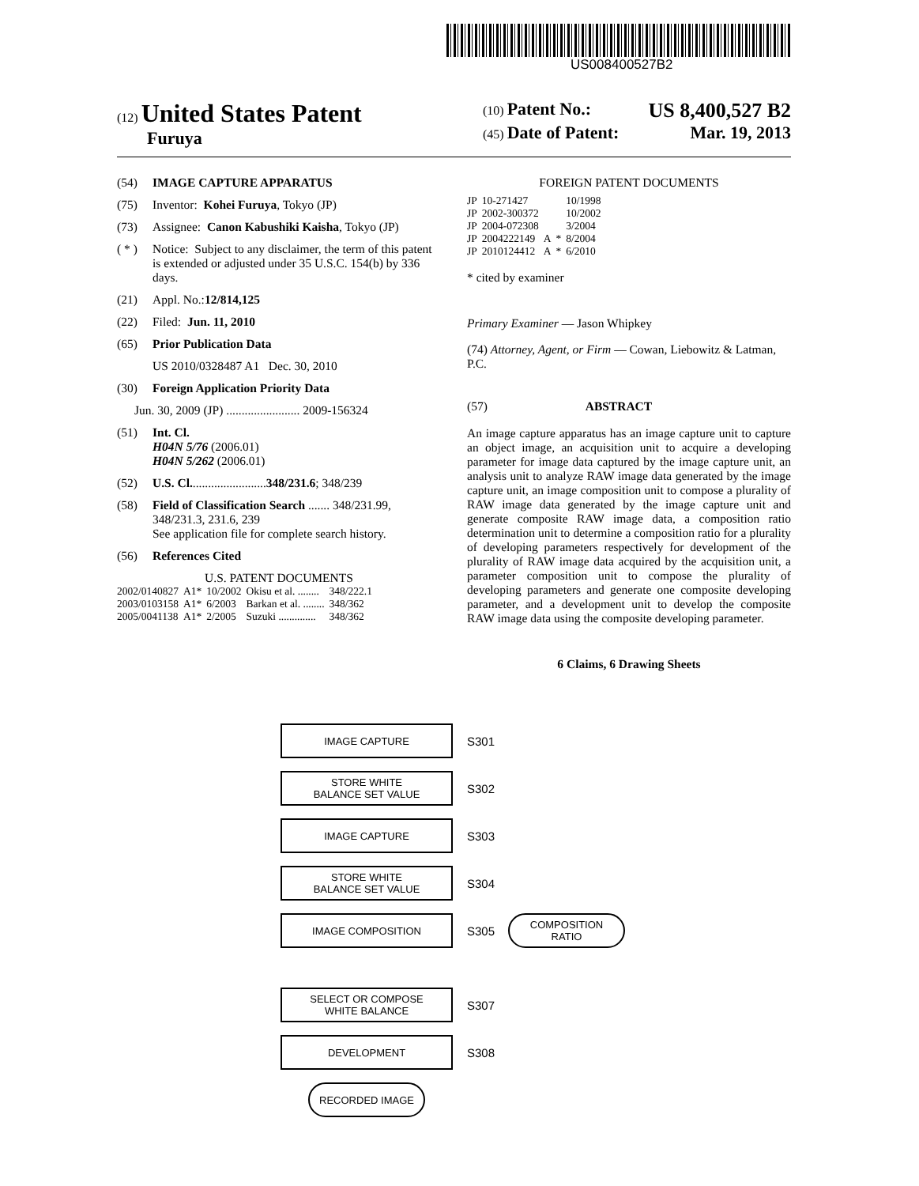US008400527B2
(12) United States Patent
Furuya
(10) Patent No.: US 8,400,527 B2
(45) Date of Patent: Mar. 19, 2013
(54) IMAGE CAPTURE APPARATUS
(75) Inventor: Kohei Furuya, Tokyo (JP)
(73) Assignee: Canon Kabushiki Kaisha, Tokyo (JP)
( * ) Notice: Subject to any disclaimer, the term of this patent is extended or adjusted under 35 U.S.C. 154(b) by 336 days.
(21) Appl. No.: 12/814,125
(22) Filed: Jun. 11, 2010
(65) Prior Publication Data
US 2010/0328487 A1 Dec. 30, 2010
(30) Foreign Application Priority Data
Jun. 30, 2009 (JP) ........................ 2009-156324
(51) Int. Cl.
H04N 5/76 (2006.01)
H04N 5/262 (2006.01)
(52) U.S. Cl. ........................ 348/231.6; 348/239
(58) Field of Classification Search ....... 348/231.99, 348/231.3, 231.6, 239
See application file for complete search history.
(56) References Cited
U.S. PATENT DOCUMENTS
| 2002/0140827 | A1* | 10/2002 | Okisu et al. ........ | 348/222.1 |
| 2003/0103158 | A1* | 6/2003 | Barkan et al. ........ | 348/362 |
| 2005/0041138 | A1* | 2/2005 | Suzuki .............. | 348/362 |
FOREIGN PATENT DOCUMENTS
| JP | 10-271427 | | | 10/1998 |
| JP | 2002-300372 | | | 10/2002 |
| JP | 2004-072308 | | | 3/2004 |
| JP | 2004222149 | A | * | 8/2004 |
| JP | 2010124412 | A | * | 6/2010 |
* cited by examiner
Primary Examiner — Jason Whipkey
(74) Attorney, Agent, or Firm — Cowan, Liebowitz & Latman, P.C.
(57) ABSTRACT
An image capture apparatus has an image capture unit to capture an object image, an acquisition unit to acquire a developing parameter for image data captured by the image capture unit, an analysis unit to analyze RAW image data generated by the image capture unit, an image composition unit to compose a plurality of RAW image data generated by the image capture unit and generate composite RAW image data, a composition ratio determination unit to determine a composition ratio for a plurality of developing parameters respectively for development of the plurality of RAW image data acquired by the acquisition unit, a parameter composition unit to compose the plurality of developing parameters and generate one composite developing parameter, and a development unit to develop the composite RAW image data using the composite developing parameter.
6 Claims, 6 Drawing Sheets
IMAGE CAPTURE S301
STORE WHITE
BALANCE SET VALUE S302
IMAGE CAPTURE S303
STORE WHITE
BALANCE SET VALUE S304
IMAGE COMPOSITION S305
COMPOSITION
RATIO
SELECT OR COMPOSE
WHITE BALANCE S307
DEVELOPMENT S308
RECORDED IMAGE